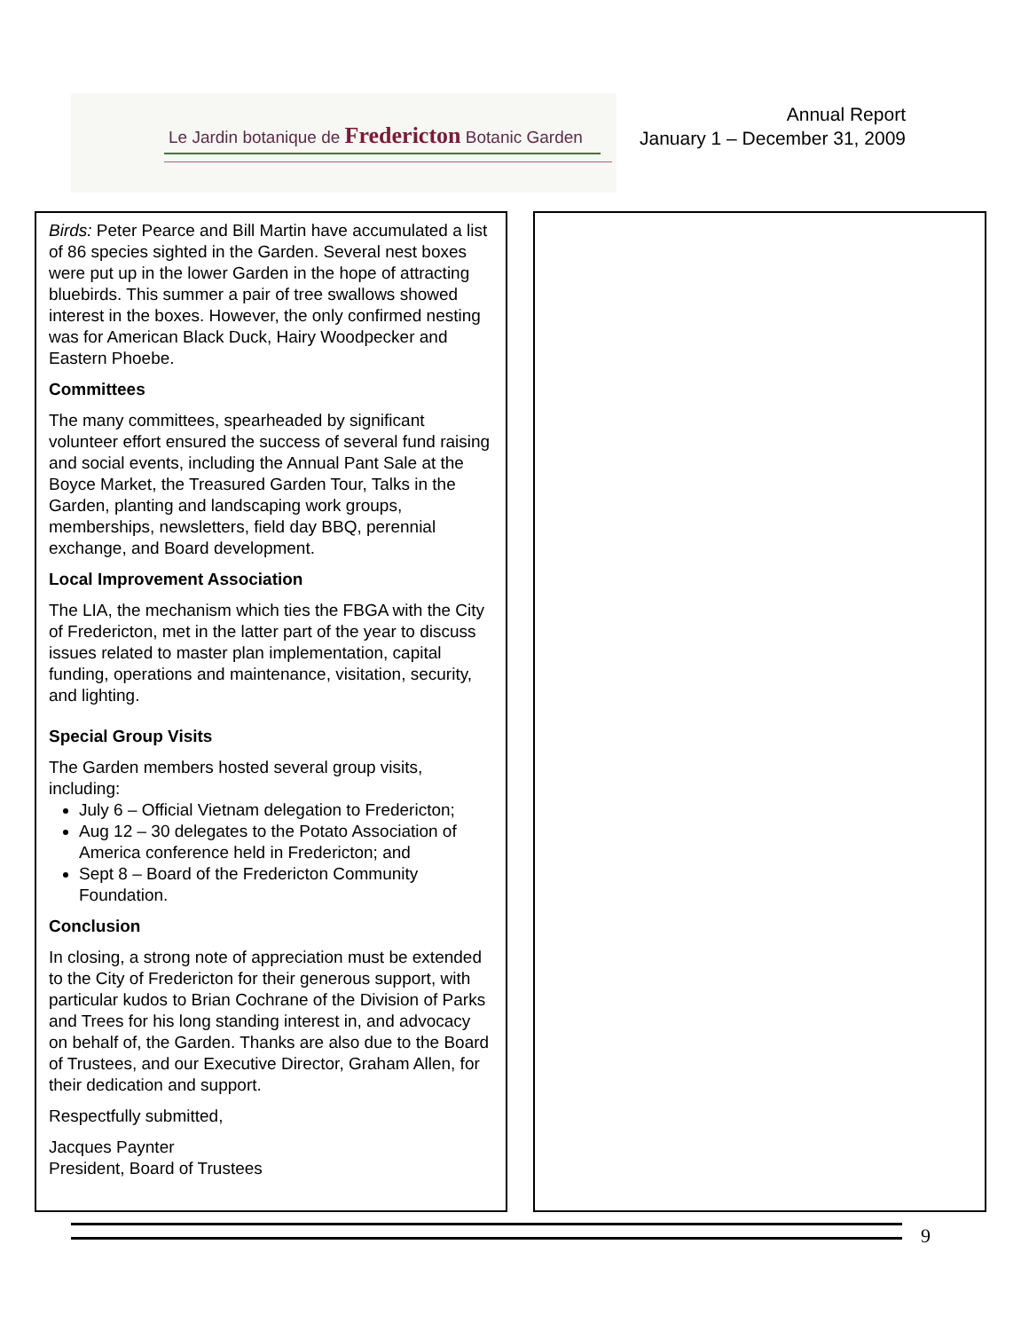Le Jardin botanique de Fredericton Botanic Garden
Annual Report
January 1 – December 31, 2009
Birds: Peter Pearce and Bill Martin have accumulated a list of 86 species sighted in the Garden. Several nest boxes were put up in the lower Garden in the hope of attracting bluebirds. This summer a pair of tree swallows showed interest in the boxes. However, the only confirmed nesting was for American Black Duck, Hairy Woodpecker and Eastern Phoebe.
Committees
The many committees, spearheaded by significant volunteer effort ensured the success of several fund raising and social events, including the Annual Pant Sale at the Boyce Market, the Treasured Garden Tour, Talks in the Garden, planting and landscaping work groups, memberships, newsletters, field day BBQ, perennial exchange, and Board development.
Local Improvement Association
The LIA, the mechanism which ties the FBGA with the City of Fredericton, met in the latter part of the year to discuss issues related to master plan implementation, capital funding, operations and maintenance, visitation, security, and lighting.
Special Group Visits
The Garden members hosted several group visits, including:
July 6 – Official Vietnam delegation to Fredericton;
Aug 12 – 30 delegates to the Potato Association of America conference held in Fredericton; and
Sept 8 – Board of the Fredericton Community Foundation.
Conclusion
In closing, a strong note of appreciation must be extended to the City of Fredericton for their generous support, with particular kudos to Brian Cochrane of the Division of Parks and Trees for his long standing interest in, and advocacy on behalf of, the Garden. Thanks are also due to the Board of Trustees, and our Executive Director, Graham Allen, for their dedication and support.
Respectfully submitted,
Jacques Paynter
President, Board of Trustees
9